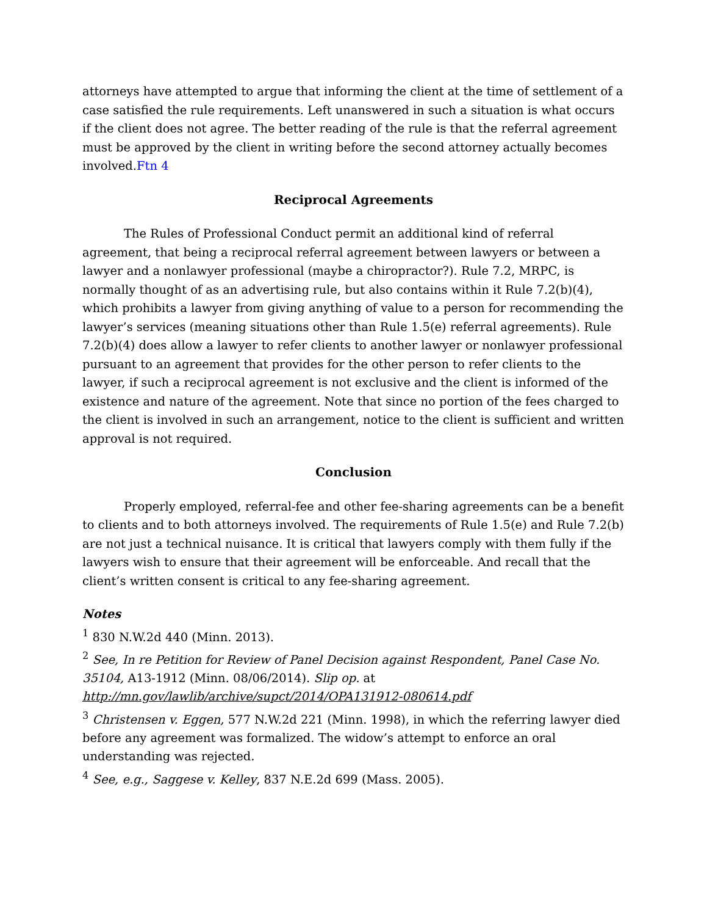attorneys have attempted to argue that informing the client at the time of settlement of a case satisfied the rule requirements. Left unanswered in such a situation is what occurs if the client does not agree. The better reading of the rule is that the referral agreement must be approved by the client in writing before the second attorney actually becomes involved.Ftn 4
Reciprocal Agreements
The Rules of Professional Conduct permit an additional kind of referral agreement, that being a reciprocal referral agreement between lawyers or between a lawyer and a nonlawyer professional (maybe a chiropractor?). Rule 7.2, MRPC, is normally thought of as an advertising rule, but also contains within it Rule 7.2(b)(4), which prohibits a lawyer from giving anything of value to a person for recommending the lawyer’s services (meaning situations other than Rule 1.5(e) referral agreements). Rule 7.2(b)(4) does allow a lawyer to refer clients to another lawyer or nonlawyer professional pursuant to an agreement that provides for the other person to refer clients to the lawyer, if such a reciprocal agreement is not exclusive and the client is informed of the existence and nature of the agreement. Note that since no portion of the fees charged to the client is involved in such an arrangement, notice to the client is sufficient and written approval is not required.
Conclusion
Properly employed, referral-fee and other fee-sharing agreements can be a benefit to clients and to both attorneys involved. The requirements of Rule 1.5(e) and Rule 7.2(b) are not just a technical nuisance. It is critical that lawyers comply with them fully if the lawyers wish to ensure that their agreement will be enforceable. And recall that the client’s written consent is critical to any fee-sharing agreement.
Notes
<sup>1</sup> 830 N.W.2d 440 (Minn. 2013).
<sup>2</sup> See, In re Petition for Review of Panel Decision against Respondent, Panel Case No. 35104, A13-1912 (Minn. 08/06/2014). Slip op. at http://mn.gov/lawlib/archive/supct/2014/OPA131912-080614.pdf
<sup>3</sup> Christensen v. Eggen, 577 N.W.2d 221 (Minn. 1998), in which the referring lawyer died before any agreement was formalized. The widow’s attempt to enforce an oral understanding was rejected.
<sup>4</sup> See, e.g., Saggese v. Kelley, 837 N.E.2d 699 (Mass. 2005).